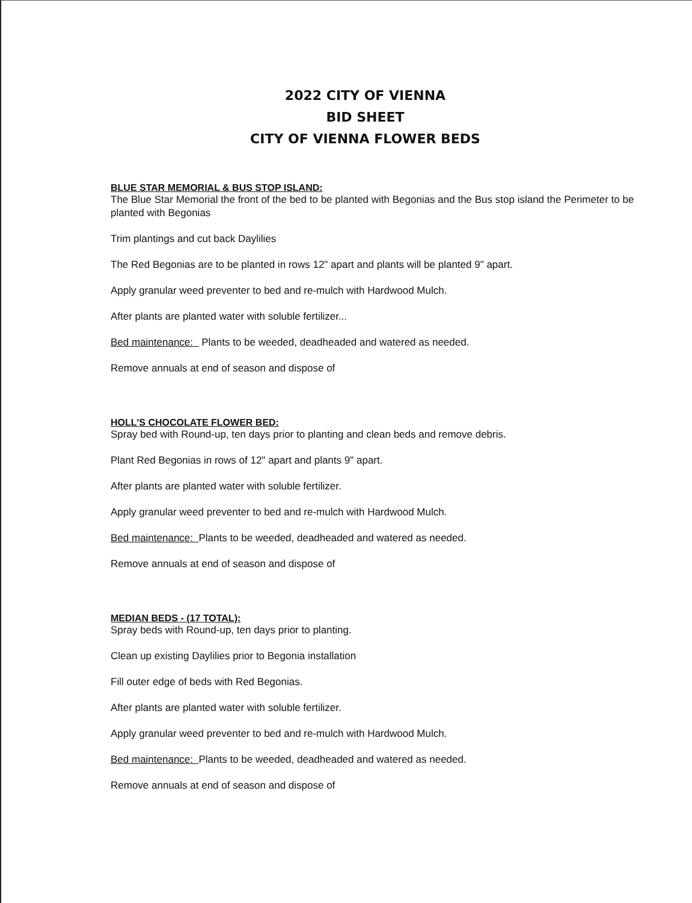2022 CITY OF VIENNA
BID SHEET
CITY OF VIENNA FLOWER BEDS
BLUE STAR MEMORIAL & BUS STOP ISLAND:
The Blue Star Memorial the front of the bed to be planted with Begonias and the Bus stop island the Perimeter to be planted with Begonias
Trim plantings and cut back Daylilies
The Red Begonias are to be planted in rows 12" apart and plants will be planted 9" apart.
Apply granular weed preventer to bed and re-mulch with Hardwood Mulch.
After plants are planted water with soluble fertilizer...
Bed maintenance: Plants to be weeded, deadheaded and watered as needed.
Remove annuals at end of season and dispose of
HOLL'S CHOCOLATE FLOWER BED:
Spray bed with Round-up, ten days prior to planting and clean beds and remove debris.
Plant Red Begonias in rows of 12" apart and plants 9" apart.
After plants are planted water with soluble fertilizer.
Apply granular weed preventer to bed and re-mulch with Hardwood Mulch.
Bed maintenance: Plants to be weeded, deadheaded and watered as needed.
Remove annuals at end of season and dispose of
MEDIAN BEDS - (17 TOTAL):
Spray beds with Round-up, ten days prior to planting.
Clean up existing Daylilies prior to Begonia installation
Fill outer edge of beds with Red Begonias.
After plants are planted water with soluble fertilizer.
Apply granular weed preventer to bed and re-mulch with Hardwood Mulch.
Bed maintenance: Plants to be weeded, deadheaded and watered as needed.
Remove annuals at end of season and dispose of